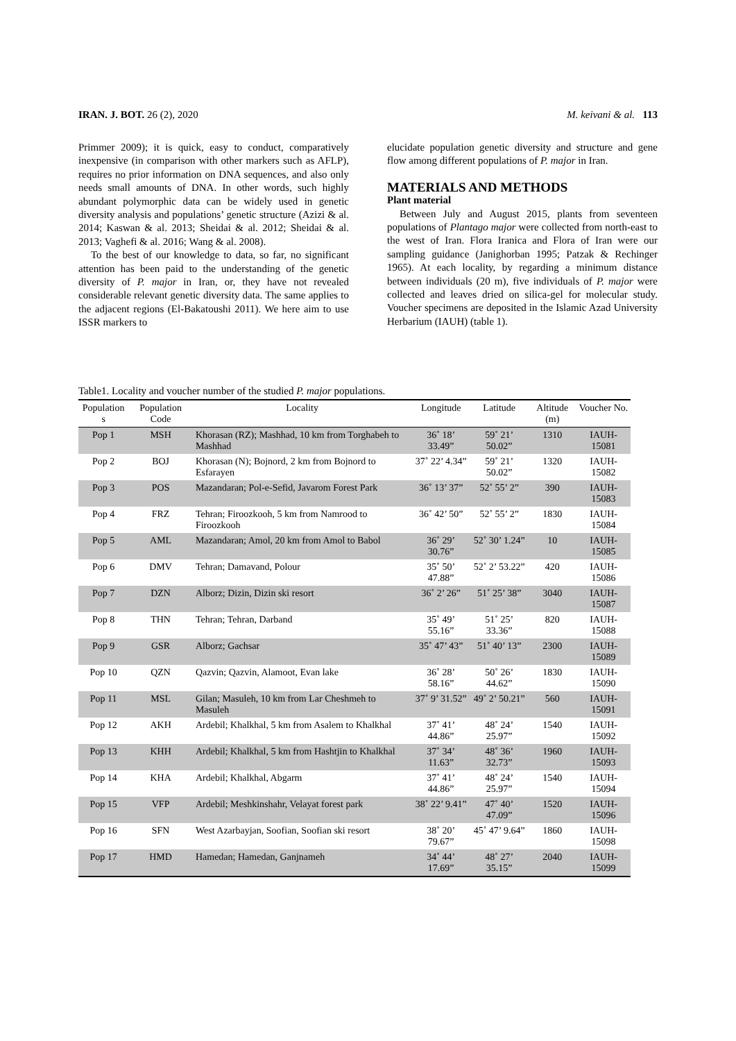IRAN. J. BOT. 26 (2), 2020 M. keivani & al. 113
Primmer 2009); it is quick, easy to conduct, comparatively inexpensive (in comparison with other markers such as AFLP), requires no prior information on DNA sequences, and also only needs small amounts of DNA. In other words, such highly abundant polymorphic data can be widely used in genetic diversity analysis and populations’ genetic structure (Azizi & al. 2014; Kaswan & al. 2013; Sheidai & al. 2012; Sheidai & al. 2013; Vaghefi & al. 2016; Wang & al. 2008).
To the best of our knowledge to data, so far, no significant attention has been paid to the understanding of the genetic diversity of P. major in Iran, or, they have not revealed considerable relevant genetic diversity data. The same applies to the adjacent regions (El-Bakatoushi 2011). We here aim to use ISSR markers to
elucidate population genetic diversity and structure and gene flow among different populations of P. major in Iran.
MATERIALS AND METHODS
Plant material
Between July and August 2015, plants from seventeen populations of Plantago major were collected from north-east to the west of Iran. Flora Iranica and Flora of Iran were our sampling guidance (Janighorban 1995; Patzak & Rechinger 1965). At each locality, by regarding a minimum distance between individuals (20 m), five individuals of P. major were collected and leaves dried on silica-gel for molecular study. Voucher specimens are deposited in the Islamic Azad University Herbarium (IAUH) (table 1).
Table1. Locality and voucher number of the studied P. major populations.
| Population s | Population Code | Locality | Longitude | Latitude | Altitude (m) | Voucher No. |
| --- | --- | --- | --- | --- | --- | --- |
| Pop 1 | MSH | Khorasan (RZ); Mashhad, 10 km from Torghabeh to Mashhad | 36˚ 18’ 33.49” | 59˚ 21’ 50.02” | 1310 | IAUH-15081 |
| Pop 2 | BOJ | Khorasan (N); Bojnord, 2 km from Bojnord to Esfarayen | 37˚ 22’ 4.34” | 59˚ 21’ 50.02” | 1320 | IAUH-15082 |
| Pop 3 | POS | Mazandaran; Pol-e-Sefid, Javarom Forest Park | 36˚ 13’ 37” | 52˚ 55’ 2” | 390 | IAUH-15083 |
| Pop 4 | FRZ | Tehran; Firoozkooh, 5 km from Namrood to Firoozkooh | 36˚ 42’ 50” | 52˚ 55’ 2” | 1830 | IAUH-15084 |
| Pop 5 | AML | Mazandaran; Amol, 20 km from Amol to Babol | 36˚ 29’ 30.76” | 52˚ 30’ 1.24” | 10 | IAUH-15085 |
| Pop 6 | DMV | Tehran; Damavand, Polour | 35˚ 50’ 47.88” | 52˚ 2’ 53.22” | 420 | IAUH-15086 |
| Pop 7 | DZN | Alborz; Dizin, Dizin ski resort | 36˚ 2’ 26” | 51˚ 25’ 38” | 3040 | IAUH-15087 |
| Pop 8 | THN | Tehran; Tehran, Darband | 35˚ 49’ 55.16” | 51˚ 25’ 33.36” | 820 | IAUH-15088 |
| Pop 9 | GSR | Alborz; Gachsar | 35˚ 47’ 43” | 51˚ 40’ 13” | 2300 | IAUH-15089 |
| Pop 10 | QZN | Qazvin; Qazvin, Alamoot, Evan lake | 36˚ 28’ 58.16” | 50˚ 26’ 44.62” | 1830 | IAUH-15090 |
| Pop 11 | MSL | Gilan; Masuleh, 10 km from Lar Cheshmeh to Masuleh | 37˚ 9’ 31.52” | 49˚ 2’ 50.21” | 560 | IAUH-15091 |
| Pop 12 | AKH | Ardebil; Khalkhal, 5 km from Asalem to Khalkhal | 37˚ 41’ 44.86” | 48˚ 24’ 25.97” | 1540 | IAUH-15092 |
| Pop 13 | KHH | Ardebil; Khalkhal, 5 km from Hashtjin to Khalkhal | 37˚ 34’ 11.63” | 48˚ 36’ 32.73” | 1960 | IAUH-15093 |
| Pop 14 | KHA | Ardebil; Khalkhal, Abgarm | 37˚ 41’ 44.86” | 48˚ 24’ 25.97” | 1540 | IAUH-15094 |
| Pop 15 | VFP | Ardebil; Meshkinshahr, Velayat forest park | 38˚ 22’ 9.41” | 47˚ 40’ 47.09” | 1520 | IAUH-15096 |
| Pop 16 | SFN | West Azarbayjan, Soofian, Soofian ski resort | 38˚ 20’ 79.67” | 45˚ 47’ 9.64” | 1860 | IAUH-15098 |
| Pop 17 | HMD | Hamedan; Hamedan, Ganjnameh | 34˚ 44’ 17.69” | 48˚ 27’ 35.15” | 2040 | IAUH-15099 |